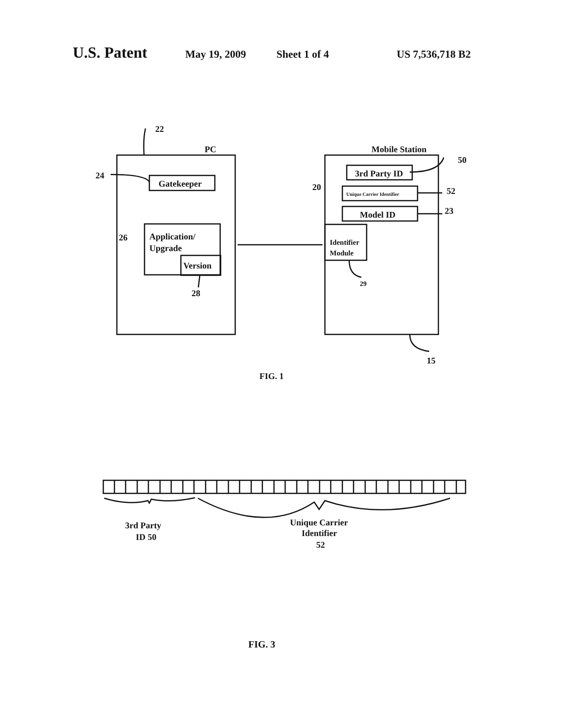U.S. Patent
May 19, 2009 Sheet 1 of 4 US 7,536,718 B2
22
PC
24
Gatekeeper
26
Application/
Upgrade
Version
28
Mobile Station
50
3rd Party ID
20
Unique Carrier Identifier
52
Model ID
23
Identifier
Module
29
15
FIG. 1
3rd Party
ID 50
Unique Carrier
Identifier
52
FIG. 3